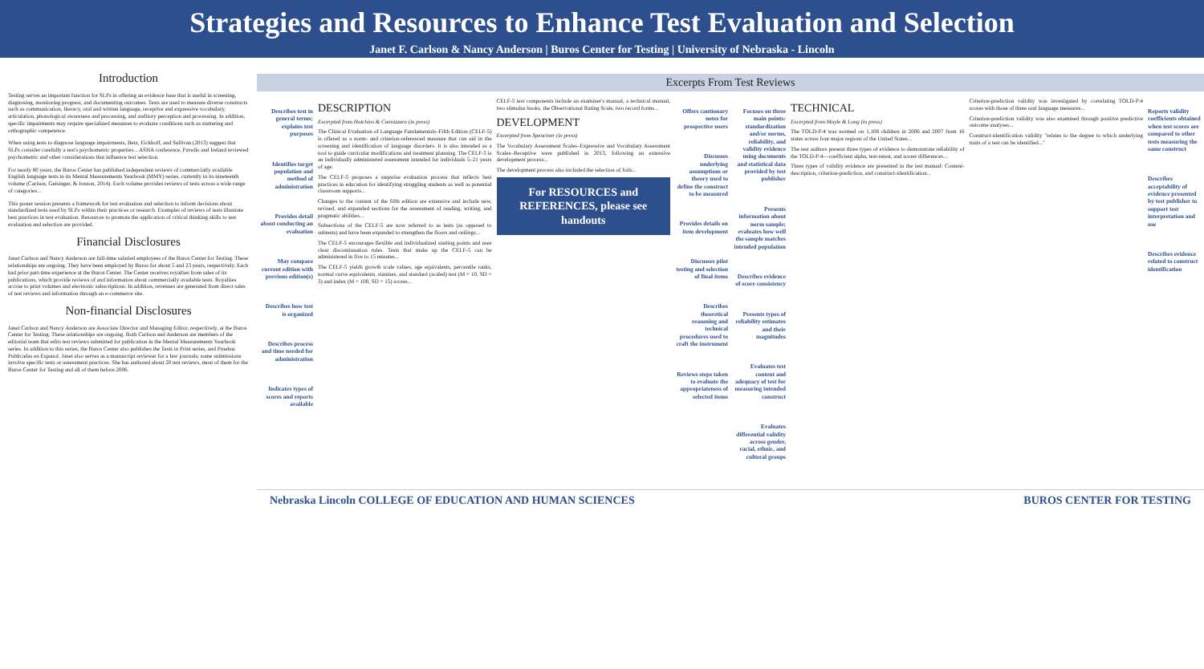Strategies and Resources to Enhance Test Evaluation and Selection
Janet F. Carlson & Nancy Anderson | Buros Center for Testing | University of Nebraska - Lincoln
Introduction
Testing serves an important function for SLPs in offering an evidence base that is useful in screening, diagnosing, monitoring progress, and documenting outcomes. Tests are used to measure diverse constructs such as communication, literacy, oral and written language, receptive and expressive vocabulary, articulation, phonological awareness and processing, and auditory perception and processing. In addition, specific impairments may require specialized measures to evaluate conditions such as stuttering and orthographic competence.
When using tests to diagnose language impairments, Betz, Eickhoff, and Sullivan (2013) suggest that SLPs consider carefully a test's psychometric properties... ASHA conference, Pavello and Ireland reviewed psychometric and other considerations that influence test selection.
For nearly 80 years, the Buros Center has published independent reviews of commercially available English language tests in its Mental Measurements Yearbook (MMY) series, currently in its nineteenth volume (Carlson, Geisinger, & Jonson, 2014). Each volume provides reviews of tests across a wide range of categories...
This poster session presents a framework for test evaluation and selection to inform decisions about standardized tests used by SLPs within their practices or research. Examples of reviews of tests illustrate best practices in test evaluation. Resources to promote the application of critical thinking skills to test evaluation and selection are provided.
Financial Disclosures
Janet Carlson and Nancy Anderson are full-time salaried employees of the Buros Center for Testing. These relationships are ongoing. They have been employed by Buros for about 5 and 23 years, respectively. Each had prior part-time experience at the Buros Center. The Center receives royalties from sales of its publications, which provide reviews of and information about commercially available tests. Royalties accrue to print volumes and electronic subscriptions. In addition, revenues are generated from direct sales of test reviews and information through an e-commerce site.
Non-financial Disclosures
Janet Carlson and Nancy Anderson are Associate Director and Managing Editor, respectively, at the Buros Center for Testing. These relationships are ongoing. Both Carlson and Anderson are members of the editorial team that edits test reviews submitted for publication in the Mental Measurements Yearbook series. In addition to this series, the Buros Center also publishes the Tests in Print series, and Pruebas Publicadas en Espanol. Janet also serves as a manuscript reviewer for a few journals; some submissions involve specific tests or assessment practices. She has authored about 20 test reviews, most of them for the Buros Center for Testing and all of them before 2006.
Excerpts From Test Reviews
Describes test in general terms; explains test purposes
Identifies target population and method of administration
Provides detail about conducting an evaluation
May compare current edition with previous edition(s)
Describes how test is organized
Describes process and time needed for administration
Indicates types of scores and reports available
DESCRIPTION
Excerpted from Hutchins & Cannizzaro (in press)
The Clinical Evaluation of Language Fundamentals–Fifth Edition (CELF-5) is offered as a norm- and criterion-referenced measure that can aid in the screening and identification of language disorders. It is also intended as a tool to guide curricular modifications and treatment planning. The CELF-5 is an individually administered assessment intended for individuals 5–21 years of age.
The CELF-5 proposes a stepwise evaluation process that reflects best practices in education for identifying struggling students as well as potential classroom supports...
Changes to the content of the fifth edition are extensive and include new, revised, and expanded sections for the assessment of reading, writing, and pragmatic abilities...
Subsections of the CELF-5 are now referred to as tests (as opposed to subtests) and have been expanded to strengthen the floors and ceilings...
The CELF-5 encourages flexible and individualized starting points and uses clear discontinuation rules. Tests that make up the CELF-5 can be administered in five to 15 minutes...
The CELF-5 yields growth scale values, age equivalents, percentile ranks, normal curve equivalents, stanines, and standard (scaled) test (M = 10, SD = 3) and index (M = 100, SD = 15) scores...
CELF-5 test components include an examiner's manual, a technical manual, two stimulus books, the Observational Rating Scale, two record forms...
DEVELOPMENT
Excerpted from Spenciner (in press)
The Vocabulary Assessment Scales–Expressive and Vocabulary Assessment Scales–Receptive were published in 2013, following an extensive development process...
The development process also included the selection of foils...
For RESOURCES and REFERENCES, please see handouts
Offers cautionary notes for prospective users
Discusses underlying assumptions or theory used to define the construct to be measured
Provides details on item development
Discusses pilot testing and selection of final items
Describes theoretical reasoning and technical procedures used to craft the instrument
Reviews steps taken to evaluate the appropriateness of selected items
Focuses on three main points: standardization and/or norms, reliability, and validity evidence using documents and statistical data provided by test publisher
Presents information about norm sample; evaluates how well the sample matches intended population
Describes evidence of score consistency
Presents types of reliability estimates and their magnitudes
Evaluates test content and adequacy of test for measuring intended construct
Evaluates differential validity across gender, racial, ethnic, and cultural groups
TECHNICAL
Excerpted from Moyle & Long (in press)
The TOLD-P:4 was normed on 1,108 children in 2006 and 2007 from 16 states across four major regions of the United States...
The test authors present three types of evidence to demonstrate reliability of the TOLD-P:4—coefficient alpha, test-retest, and scorer differences...
Three types of validity evidence are presented in the test manual: Content-description, criterion-prediction, and construct-identification...
Criterion-prediction validity was investigated by correlating TOLD-P:4 scores with those of three oral language measures...
Criterion-prediction validity was also examined through positive predictive outcome analyses...
Construct-identification validity "relates to the degree to which underlying traits of a test can be identified..."
Reports validity coefficients obtained when test scores are compared to other tests measuring the same construct
Describes acceptability of evidence presented by test publisher to support test interpretation and use
Describes evidence related to construct identification
Nebraska Lincoln COLLEGE OF EDUCATION AND HUMAN SCIENCES BUROS CENTER FOR TESTING